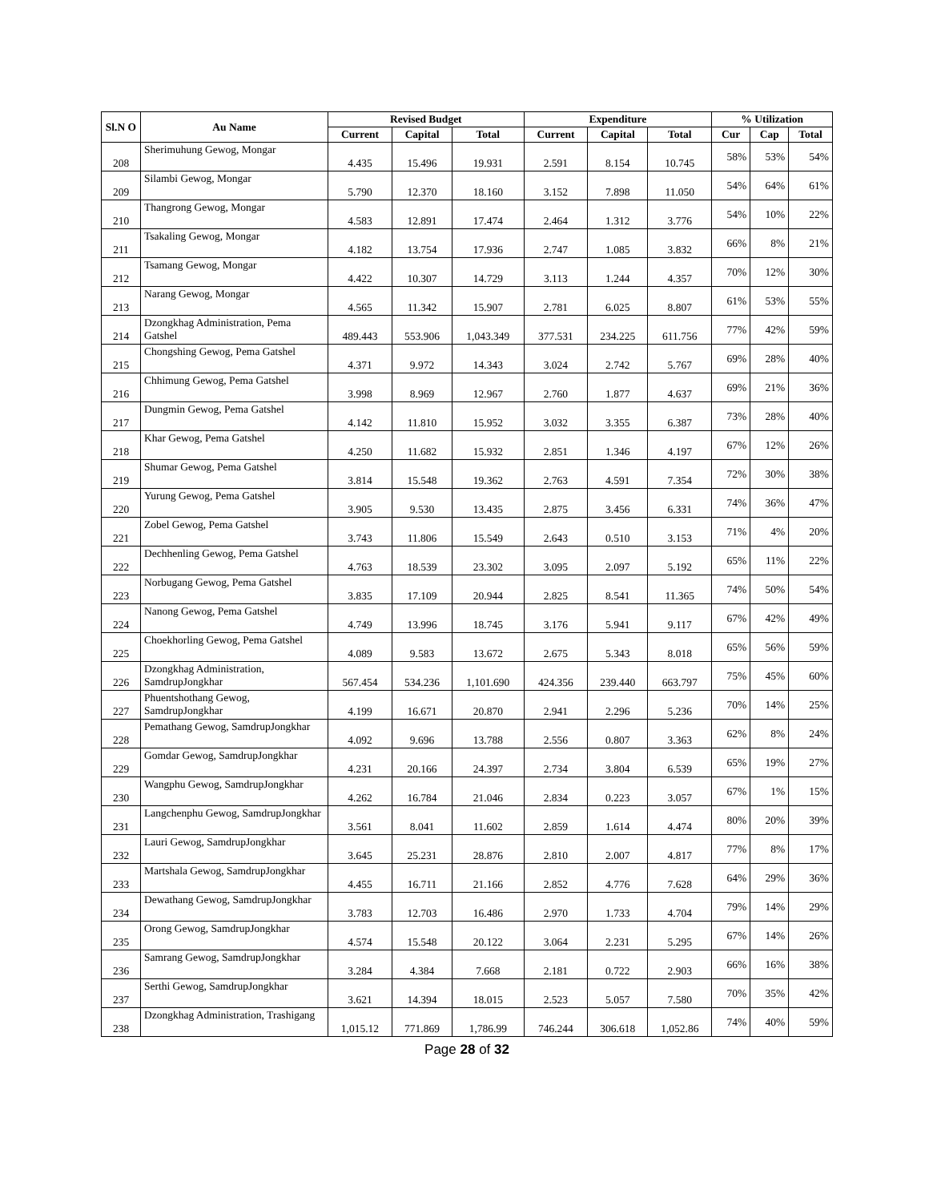| Sl.N O | Au Name | Revised Budget | | | Expenditure | | | % Utilization | | |
| --- | --- | --- | --- | --- | --- | --- | --- | --- | --- | --- |
| | | Current | Capital | Total | Current | Capital | Total | Cur | Cap | Total |
| 208 | Sherimuhung Gewog, Mongar | 4.435 | 15.496 | 19.931 | 2.591 | 8.154 | 10.745 | 58% | 53% | 54% |
| 209 | Silambi Gewog, Mongar | 5.790 | 12.370 | 18.160 | 3.152 | 7.898 | 11.050 | 54% | 64% | 61% |
| 210 | Thangrong Gewog, Mongar | 4.583 | 12.891 | 17.474 | 2.464 | 1.312 | 3.776 | 54% | 10% | 22% |
| 211 | Tsakaling Gewog, Mongar | 4.182 | 13.754 | 17.936 | 2.747 | 1.085 | 3.832 | 66% | 8% | 21% |
| 212 | Tsamang Gewog, Mongar | 4.422 | 10.307 | 14.729 | 3.113 | 1.244 | 4.357 | 70% | 12% | 30% |
| 213 | Narang Gewog, Mongar | 4.565 | 11.342 | 15.907 | 2.781 | 6.025 | 8.807 | 61% | 53% | 55% |
| 214 | Dzongkhag Administration, Pema Gatshel | 489.443 | 553.906 | 1,043.349 | 377.531 | 234.225 | 611.756 | 77% | 42% | 59% |
| 215 | Chongshing Gewog, Pema Gatshel | 4.371 | 9.972 | 14.343 | 3.024 | 2.742 | 5.767 | 69% | 28% | 40% |
| 216 | Chhimung Gewog, Pema Gatshel | 3.998 | 8.969 | 12.967 | 2.760 | 1.877 | 4.637 | 69% | 21% | 36% |
| 217 | Dungmin Gewog, Pema Gatshel | 4.142 | 11.810 | 15.952 | 3.032 | 3.355 | 6.387 | 73% | 28% | 40% |
| 218 | Khar Gewog, Pema Gatshel | 4.250 | 11.682 | 15.932 | 2.851 | 1.346 | 4.197 | 67% | 12% | 26% |
| 219 | Shumar Gewog, Pema Gatshel | 3.814 | 15.548 | 19.362 | 2.763 | 4.591 | 7.354 | 72% | 30% | 38% |
| 220 | Yurung Gewog, Pema Gatshel | 3.905 | 9.530 | 13.435 | 2.875 | 3.456 | 6.331 | 74% | 36% | 47% |
| 221 | Zobel Gewog, Pema Gatshel | 3.743 | 11.806 | 15.549 | 2.643 | 0.510 | 3.153 | 71% | 4% | 20% |
| 222 | Dechhenling Gewog, Pema Gatshel | 4.763 | 18.539 | 23.302 | 3.095 | 2.097 | 5.192 | 65% | 11% | 22% |
| 223 | Norbugang Gewog, Pema Gatshel | 3.835 | 17.109 | 20.944 | 2.825 | 8.541 | 11.365 | 74% | 50% | 54% |
| 224 | Nanong Gewog, Pema Gatshel | 4.749 | 13.996 | 18.745 | 3.176 | 5.941 | 9.117 | 67% | 42% | 49% |
| 225 | Choekhorling Gewog, Pema Gatshel | 4.089 | 9.583 | 13.672 | 2.675 | 5.343 | 8.018 | 65% | 56% | 59% |
| 226 | Dzongkhag Administration, SamdrupJongkhar | 567.454 | 534.236 | 1,101.690 | 424.356 | 239.440 | 663.797 | 75% | 45% | 60% |
| 227 | Phuentshothang Gewog, SamdrupJongkhar | 4.199 | 16.671 | 20.870 | 2.941 | 2.296 | 5.236 | 70% | 14% | 25% |
| 228 | Pemathang Gewog, SamdrupJongkhar | 4.092 | 9.696 | 13.788 | 2.556 | 0.807 | 3.363 | 62% | 8% | 24% |
| 229 | Gomdar Gewog, SamdrupJongkhar | 4.231 | 20.166 | 24.397 | 2.734 | 3.804 | 6.539 | 65% | 19% | 27% |
| 230 | Wangphu Gewog, SamdrupJongkhar | 4.262 | 16.784 | 21.046 | 2.834 | 0.223 | 3.057 | 67% | 1% | 15% |
| 231 | Langchenphu Gewog, SamdrupJongkhar | 3.561 | 8.041 | 11.602 | 2.859 | 1.614 | 4.474 | 80% | 20% | 39% |
| 232 | Lauri Gewog, SamdrupJongkhar | 3.645 | 25.231 | 28.876 | 2.810 | 2.007 | 4.817 | 77% | 8% | 17% |
| 233 | Martshala Gewog, SamdrupJongkhar | 4.455 | 16.711 | 21.166 | 2.852 | 4.776 | 7.628 | 64% | 29% | 36% |
| 234 | Dewathang Gewog, SamdrupJongkhar | 3.783 | 12.703 | 16.486 | 2.970 | 1.733 | 4.704 | 79% | 14% | 29% |
| 235 | Orong Gewog, SamdrupJongkhar | 4.574 | 15.548 | 20.122 | 3.064 | 2.231 | 5.295 | 67% | 14% | 26% |
| 236 | Samrang Gewog, SamdrupJongkhar | 3.284 | 4.384 | 7.668 | 2.181 | 0.722 | 2.903 | 66% | 16% | 38% |
| 237 | Serthi Gewog, SamdrupJongkhar | 3.621 | 14.394 | 18.015 | 2.523 | 5.057 | 7.580 | 70% | 35% | 42% |
| 238 | Dzongkhag Administration, Trashigang | 1,015.12 | 771.869 | 1,786.99 | 746.244 | 306.618 | 1,052.86 | 74% | 40% | 59% |
Page 28 of 32